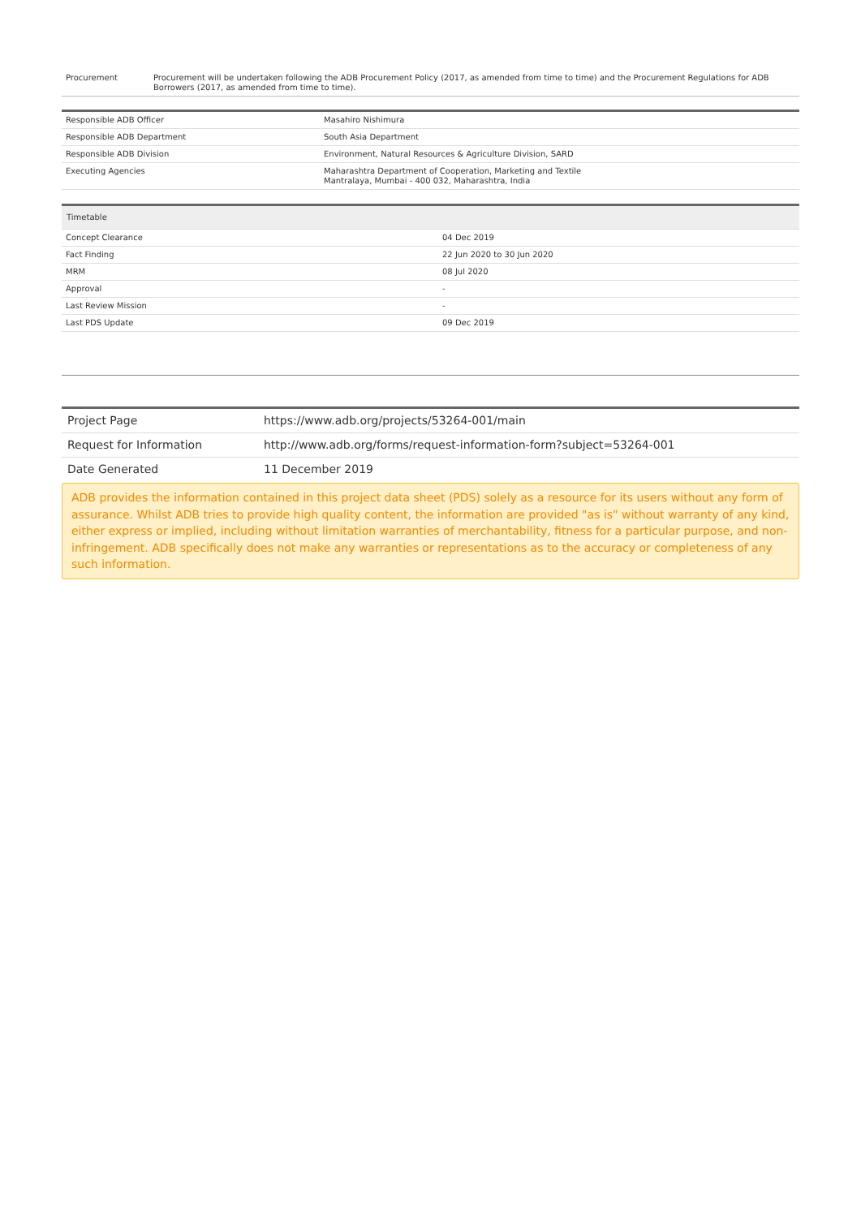| Procurement | Procurement will be undertaken following the ADB Procurement Policy (2017, as amended from time to time) and the Procurement Regulations for ADB Borrowers (2017, as amended from time to time). |
| Responsible ADB Officer | Masahiro Nishimura |
| Responsible ADB Department | South Asia Department |
| Responsible ADB Division | Environment, Natural Resources & Agriculture Division, SARD |
| Executing Agencies | Maharashtra Department of Cooperation, Marketing and Textile Mantralaya, Mumbai - 400 032, Maharashtra, India |
| Timetable | |
| --- | --- |
| Concept Clearance | 04 Dec 2019 |
| Fact Finding | 22 Jun 2020 to 30 Jun 2020 |
| MRM | 08 Jul 2020 |
| Approval | - |
| Last Review Mission | - |
| Last PDS Update | 09 Dec 2019 |
| Project Page | https://www.adb.org/projects/53264-001/main |
| Request for Information | http://www.adb.org/forms/request-information-form?subject=53264-001 |
| Date Generated | 11 December 2019 |
ADB provides the information contained in this project data sheet (PDS) solely as a resource for its users without any form of assurance. Whilst ADB tries to provide high quality content, the information are provided "as is" without warranty of any kind, either express or implied, including without limitation warranties of merchantability, fitness for a particular purpose, and non-infringement. ADB specifically does not make any warranties or representations as to the accuracy or completeness of any such information.